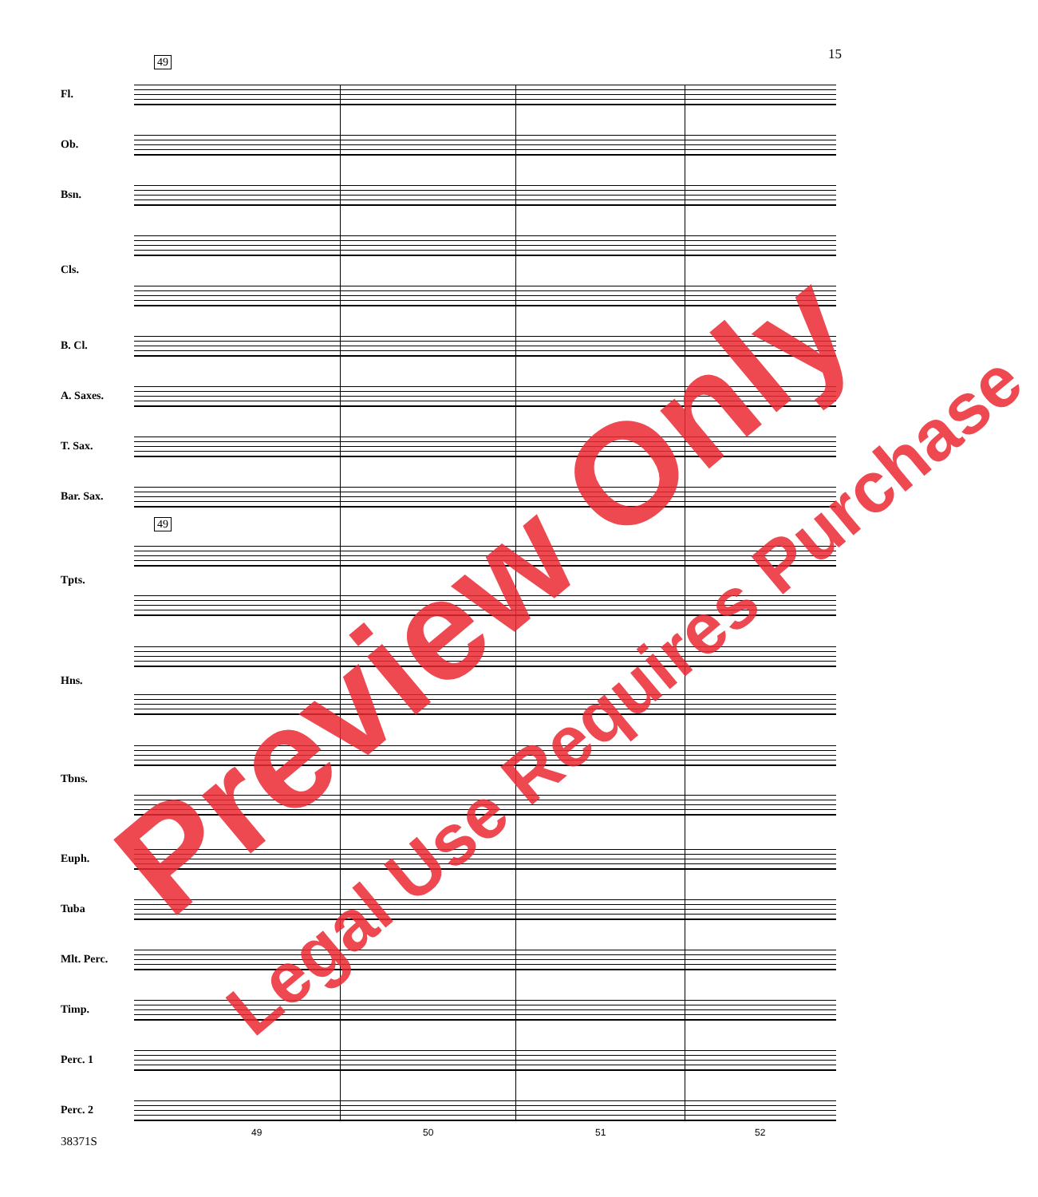15 49
49
Fl.
Ob.
Bsn.
Cls.
B. Cl.
A. Saxes.
T. Sax.
Bar. Sax.
Tpts.
Hns.
Tbns.
Euph.
Tuba
Mlt. Perc.
Timp.
Perc. 1
Perc. 2
49 50 51 52
38371S
Preview Only
Legal Use Requires Purchase